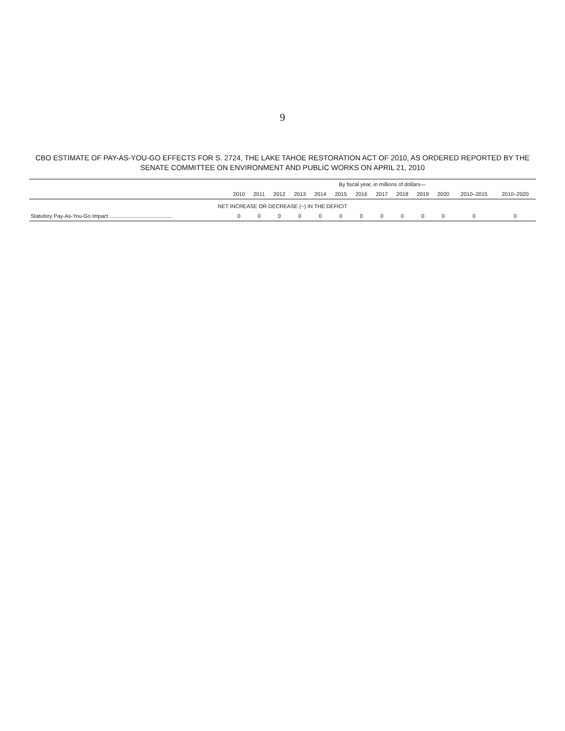9
CBO ESTIMATE OF PAY-AS-YOU-GO EFFECTS FOR S. 2724, THE LAKE TAHOE RESTORATION ACT OF 2010, AS ORDERED REPORTED BY THE SENATE COMMITTEE ON ENVIRONMENT AND PUBLIC WORKS ON APRIL 21, 2010
| | By fiscal year, in millions of dollars— | | | | | | | | | | | | |
| --- | --- | --- | --- | --- | --- | --- | --- | --- | --- | --- | --- | --- | --- |
| | 2010 | 2011 | 2012 | 2013 | 2014 | 2015 | 2016 | 2017 | 2018 | 2019 | 2020 | 2010–2015 | 2010–2020 |
| NET INCREASE OR DECREASE (−) IN THE DEFICIT | | | | | | | | | | | | | |
| Statutory Pay-As-You-Go Impact .......................................... | 0 | 0 | 0 | 0 | 0 | 0 | 0 | 0 | 0 | 0 | 0 | 0 | 0 |